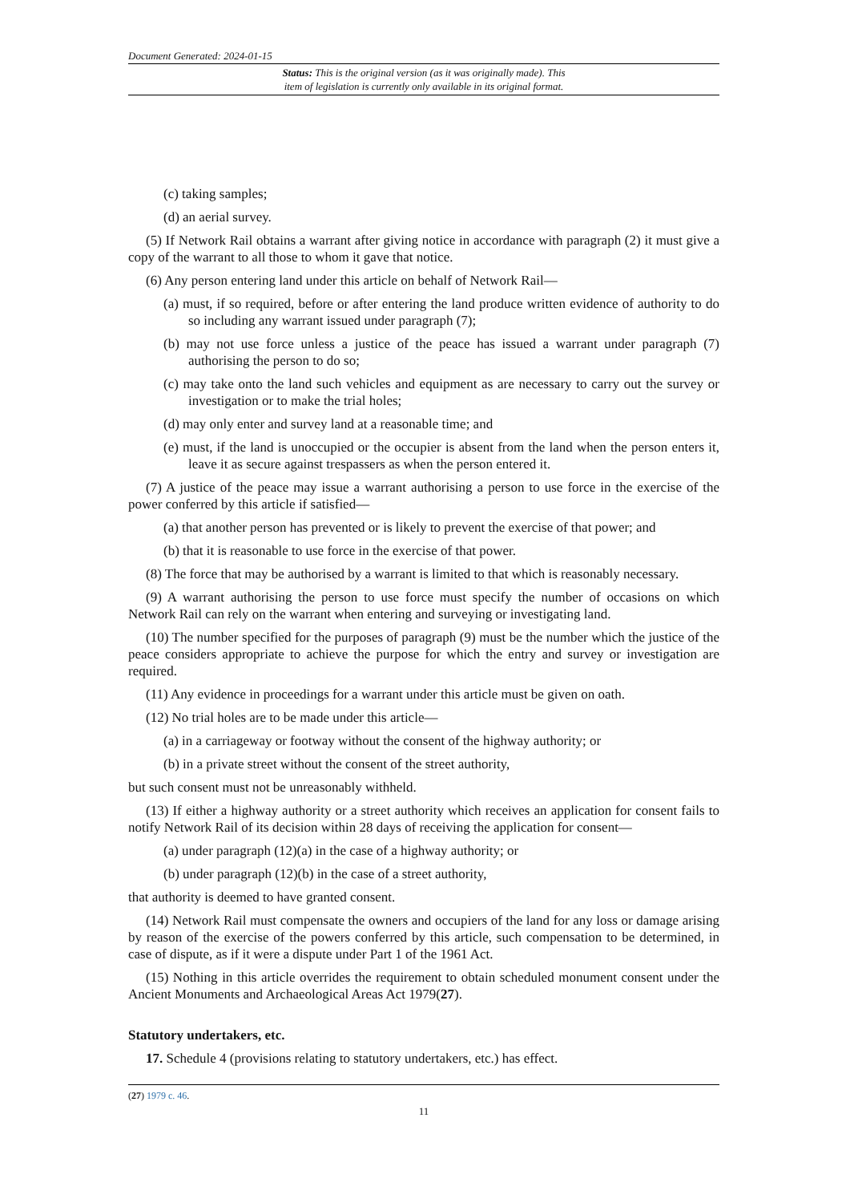Document Generated: 2024-01-15
Status: This is the original version (as it was originally made). This
item of legislation is currently only available in its original format.
(c) taking samples;
(d) an aerial survey.
(5) If Network Rail obtains a warrant after giving notice in accordance with paragraph (2) it must give a copy of the warrant to all those to whom it gave that notice.
(6) Any person entering land under this article on behalf of Network Rail—
(a) must, if so required, before or after entering the land produce written evidence of authority to do so including any warrant issued under paragraph (7);
(b) may not use force unless a justice of the peace has issued a warrant under paragraph (7) authorising the person to do so;
(c) may take onto the land such vehicles and equipment as are necessary to carry out the survey or investigation or to make the trial holes;
(d) may only enter and survey land at a reasonable time; and
(e) must, if the land is unoccupied or the occupier is absent from the land when the person enters it, leave it as secure against trespassers as when the person entered it.
(7) A justice of the peace may issue a warrant authorising a person to use force in the exercise of the power conferred by this article if satisfied—
(a) that another person has prevented or is likely to prevent the exercise of that power; and
(b) that it is reasonable to use force in the exercise of that power.
(8) The force that may be authorised by a warrant is limited to that which is reasonably necessary.
(9) A warrant authorising the person to use force must specify the number of occasions on which Network Rail can rely on the warrant when entering and surveying or investigating land.
(10) The number specified for the purposes of paragraph (9) must be the number which the justice of the peace considers appropriate to achieve the purpose for which the entry and survey or investigation are required.
(11) Any evidence in proceedings for a warrant under this article must be given on oath.
(12) No trial holes are to be made under this article—
(a) in a carriageway or footway without the consent of the highway authority; or
(b) in a private street without the consent of the street authority,
but such consent must not be unreasonably withheld.
(13) If either a highway authority or a street authority which receives an application for consent fails to notify Network Rail of its decision within 28 days of receiving the application for consent—
(a) under paragraph (12)(a) in the case of a highway authority; or
(b) under paragraph (12)(b) in the case of a street authority,
that authority is deemed to have granted consent.
(14) Network Rail must compensate the owners and occupiers of the land for any loss or damage arising by reason of the exercise of the powers conferred by this article, such compensation to be determined, in case of dispute, as if it were a dispute under Part 1 of the 1961 Act.
(15) Nothing in this article overrides the requirement to obtain scheduled monument consent under the Ancient Monuments and Archaeological Areas Act 1979(27).
Statutory undertakers, etc.
17. Schedule 4 (provisions relating to statutory undertakers, etc.) has effect.
(27) 1979 c. 46.
11